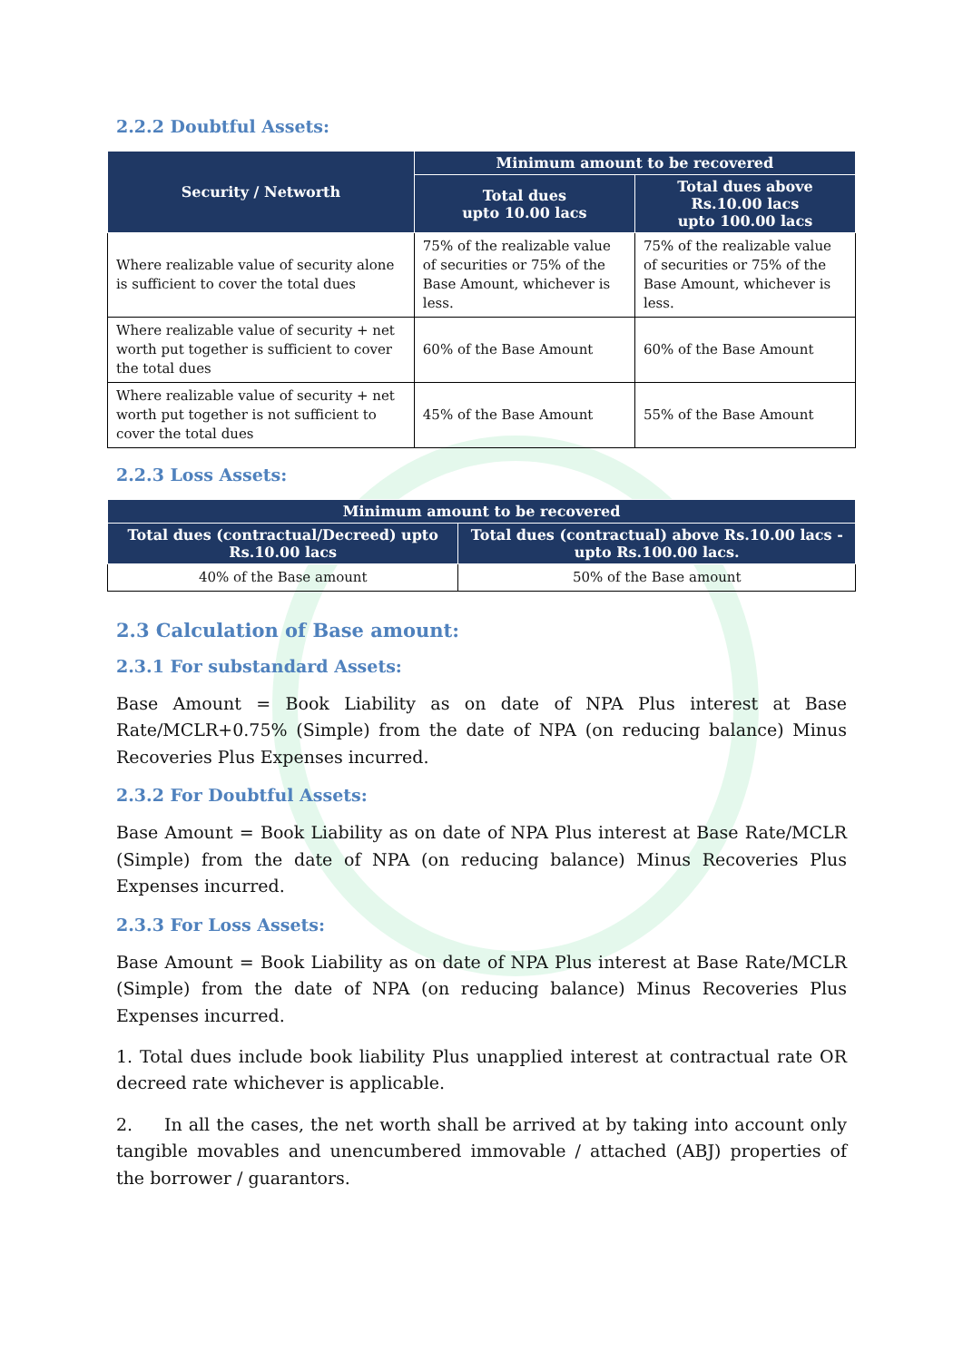2.2.2 Doubtful Assets:
| Security / Networth | Minimum amount to be recovered | |
| --- | --- | --- |
| | Total dues upto 10.00 lacs | Total dues above Rs.10.00 lacs upto 100.00 lacs |
| Where realizable value of security alone is sufficient to cover the total dues | 75% of the realizable value of securities or 75% of the Base Amount, whichever is less. | 75% of the realizable value of securities or 75% of the Base Amount, whichever is less. |
| Where realizable value of security + net worth put together is sufficient to cover the total dues | 60% of the Base Amount | 60% of the Base Amount |
| Where realizable value of security + net worth put together is not sufficient to cover the total dues | 45% of the Base Amount | 55% of the Base Amount |
2.2.3 Loss Assets:
| Minimum amount to be recovered | |
| --- | --- |
| Total dues (contractual/Decreed) upto Rs.10.00 lacs | Total dues (contractual) above Rs.10.00 lacs -upto Rs.100.00 lacs. |
| 40% of the Base amount | 50% of the Base amount |
2.3 Calculation of Base amount:
2.3.1 For substandard Assets:
Base Amount = Book Liability as on date of NPA Plus interest at Base Rate/MCLR+0.75% (Simple) from the date of NPA (on reducing balance) Minus Recoveries Plus Expenses incurred.
2.3.2 For Doubtful Assets:
Base Amount = Book Liability as on date of NPA Plus interest at Base Rate/MCLR (Simple) from the date of NPA (on reducing balance) Minus Recoveries Plus Expenses incurred.
2.3.3 For Loss Assets:
Base Amount = Book Liability as on date of NPA Plus interest at Base Rate/MCLR (Simple) from the date of NPA (on reducing balance) Minus Recoveries Plus Expenses incurred.
1. Total dues include book liability Plus unapplied interest at contractual rate OR decreed rate whichever is applicable.
2. In all the cases, the net worth shall be arrived at by taking into account only tangible movables and unencumbered immovable / attached (ABJ) properties of the borrower / guarantors.